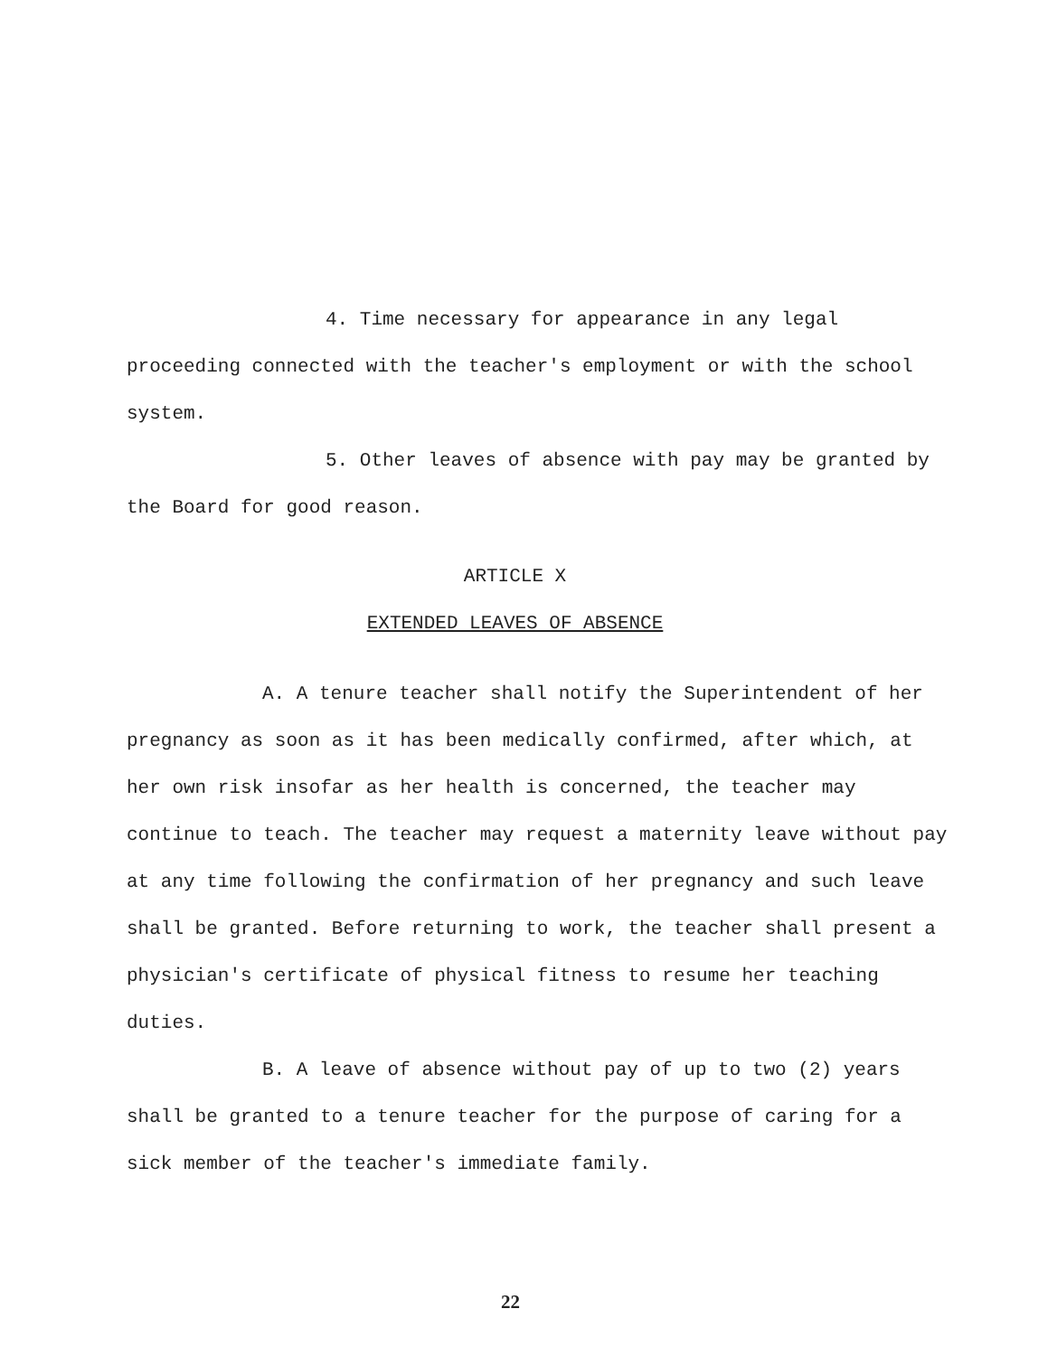4. Time necessary for appearance in any legal proceeding connected with the teacher's employment or with the school system.
5. Other leaves of absence with pay may be granted by the Board for good reason.
ARTICLE X
EXTENDED LEAVES OF ABSENCE
A. A tenure teacher shall notify the Superintendent of her pregnancy as soon as it has been medically confirmed, after which, at her own risk insofar as her health is concerned, the teacher may continue to teach. The teacher may request a maternity leave without pay at any time following the confirmation of her pregnancy and such leave shall be granted. Before returning to work, the teacher shall present a physician's certificate of physical fitness to resume her teaching duties.
B. A leave of absence without pay of up to two (2) years shall be granted to a tenure teacher for the purpose of caring for a sick member of the teacher's immediate family.
22